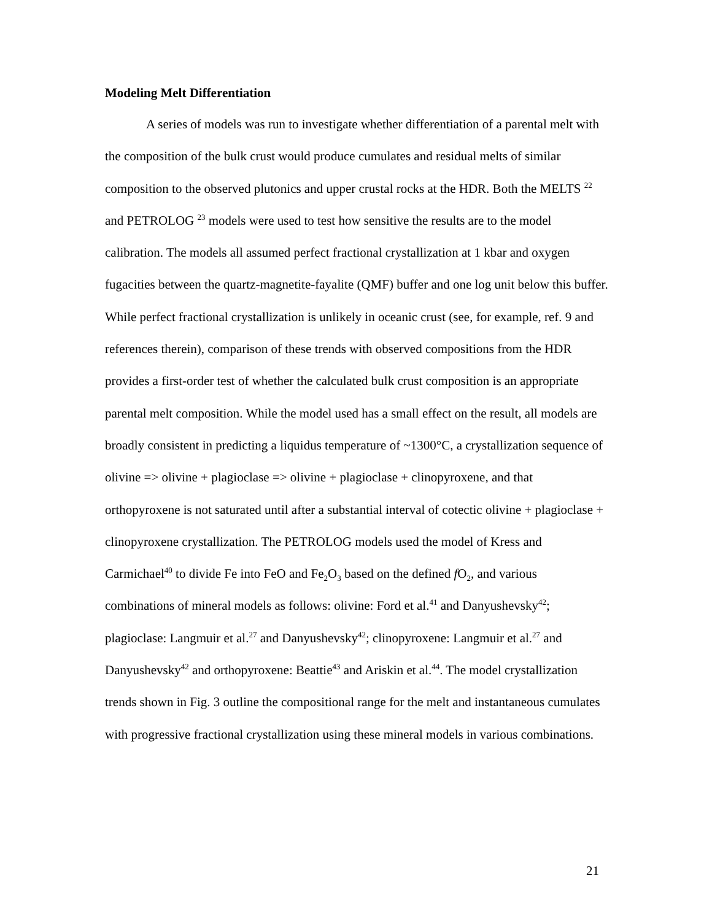Modeling Melt Differentiation
A series of models was run to investigate whether differentiation of a parental melt with the composition of the bulk crust would produce cumulates and residual melts of similar composition to the observed plutonics and upper crustal rocks at the HDR. Both the MELTS <sup>22</sup> and PETROLOG <sup>23</sup> models were used to test how sensitive the results are to the model calibration. The models all assumed perfect fractional crystallization at 1 kbar and oxygen fugacities between the quartz-magnetite-fayalite (QMF) buffer and one log unit below this buffer. While perfect fractional crystallization is unlikely in oceanic crust (see, for example, ref. 9 and references therein), comparison of these trends with observed compositions from the HDR provides a first-order test of whether the calculated bulk crust composition is an appropriate parental melt composition. While the model used has a small effect on the result, all models are broadly consistent in predicting a liquidus temperature of ~1300°C, a crystallization sequence of olivine => olivine + plagioclase => olivine + plagioclase + clinopyroxene, and that orthopyroxene is not saturated until after a substantial interval of cotectic olivine + plagioclase + clinopyroxene crystallization. The PETROLOG models used the model of Kress and Carmichael<sup>40</sup> to divide Fe into FeO and Fe<sub>2</sub>O<sub>3</sub> based on the defined f O<sub>2</sub>, and various combinations of mineral models as follows: olivine: Ford et al.<sup>41</sup> and Danyushevsky<sup>42</sup>; plagioclase: Langmuir et al.<sup>27</sup> and Danyushevsky<sup>42</sup>; clinopyroxene: Langmuir et al.<sup>27</sup> and Danyushevsky<sup>42</sup> and orthopyroxene: Beattie<sup>43</sup> and Ariskin et al.<sup>44</sup>. The model crystallization trends shown in Fig. 3 outline the compositional range for the melt and instantaneous cumulates with progressive fractional crystallization using these mineral models in various combinations.
21